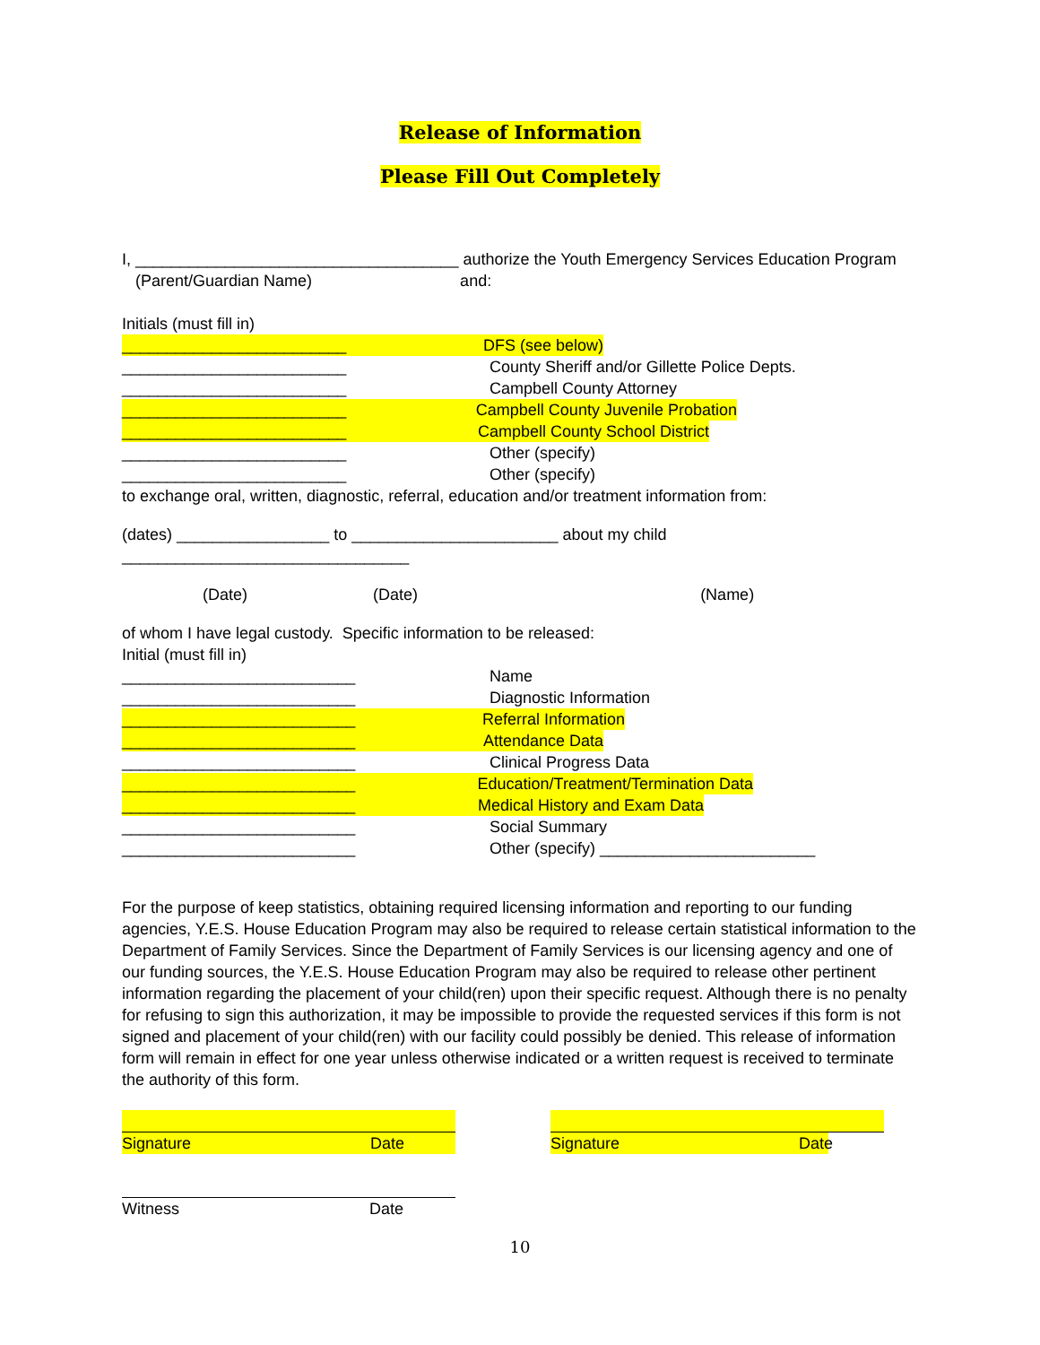Release of Information
Please Fill Out Completely
I, ____________________________________ authorize the Youth Emergency Services Education Program
(Parent/Guardian Name) and:
Initials (must fill in)
_________________________ DFS (see below)
_________________________ County Sheriff and/or Gillette Police Depts.
_________________________ Campbell County Attorney
_________________________ Campbell County Juvenile Probation
_________________________ Campbell County School District
_________________________ Other (specify)
_________________________ Other (specify)
to exchange oral, written, diagnostic, referral, education and/or treatment information from:
(dates) _________________ to _______________________ about my child ________________________________
(Date) (Date) (Name)
of whom I have legal custody. Specific information to be released:
Initial (must fill in)
__________________________ Name
__________________________ Diagnostic Information
__________________________ Referral Information
__________________________ Attendance Data
__________________________ Clinical Progress Data
__________________________ Education/Treatment/Termination Data
__________________________ Medical History and Exam Data
__________________________ Social Summary
__________________________ Other (specify) ________________________
For the purpose of keep statistics, obtaining required licensing information and reporting to our funding agencies, Y.E.S. House Education Program may also be required to release certain statistical information to the Department of Family Services. Since the Department of Family Services is our licensing agency and one of our funding sources, the Y.E.S. House Education Program may also be required to release other pertinent information regarding the placement of your child(ren) upon their specific request. Although there is no penalty for refusing to sign this authorization, it may be impossible to provide the requested services if this form is not signed and placement of your child(ren) with our facility could possibly be denied. This release of information form will remain in effect for one year unless otherwise indicated or a written request is received to terminate the authority of this form.
Signature Date Signature Date
Witness Date
10